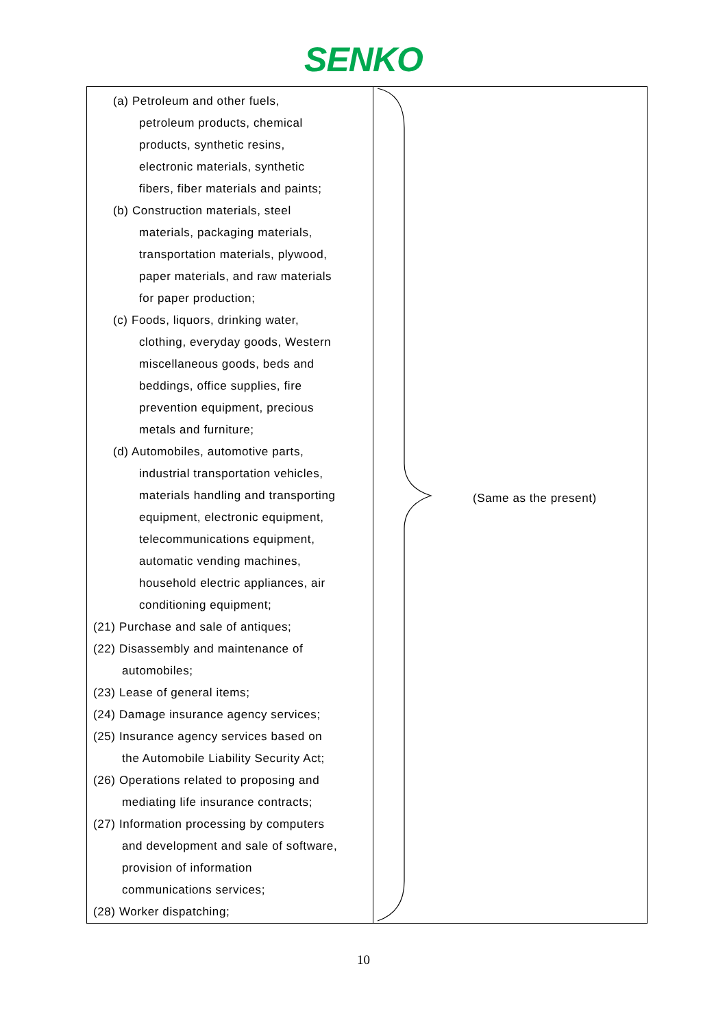SENKO
| (a) Petroleum and other fuels, petroleum products, chemical products, synthetic resins, electronic materials, synthetic fibers, fiber materials and paints; (b) Construction materials, steel materials, packaging materials, transportation materials, plywood, paper materials, and raw materials for paper production; (c) Foods, liquors, drinking water, clothing, everyday goods, Western miscellaneous goods, beds and beddings, office supplies, fire prevention equipment, precious metals and furniture; (d) Automobiles, automotive parts, industrial transportation vehicles, materials handling and transporting equipment, electronic equipment, telecommunications equipment, automatic vending machines, household electric appliances, air conditioning equipment; (21) Purchase and sale of antiques; (22) Disassembly and maintenance of automobiles; (23) Lease of general items; (24) Damage insurance agency services; (25) Insurance agency services based on the Automobile Liability Security Act; (26) Operations related to proposing and mediating life insurance contracts; (27) Information processing by computers and development and sale of software, provision of information communications services; (28) Worker dispatching; | (Same as the present) |
10